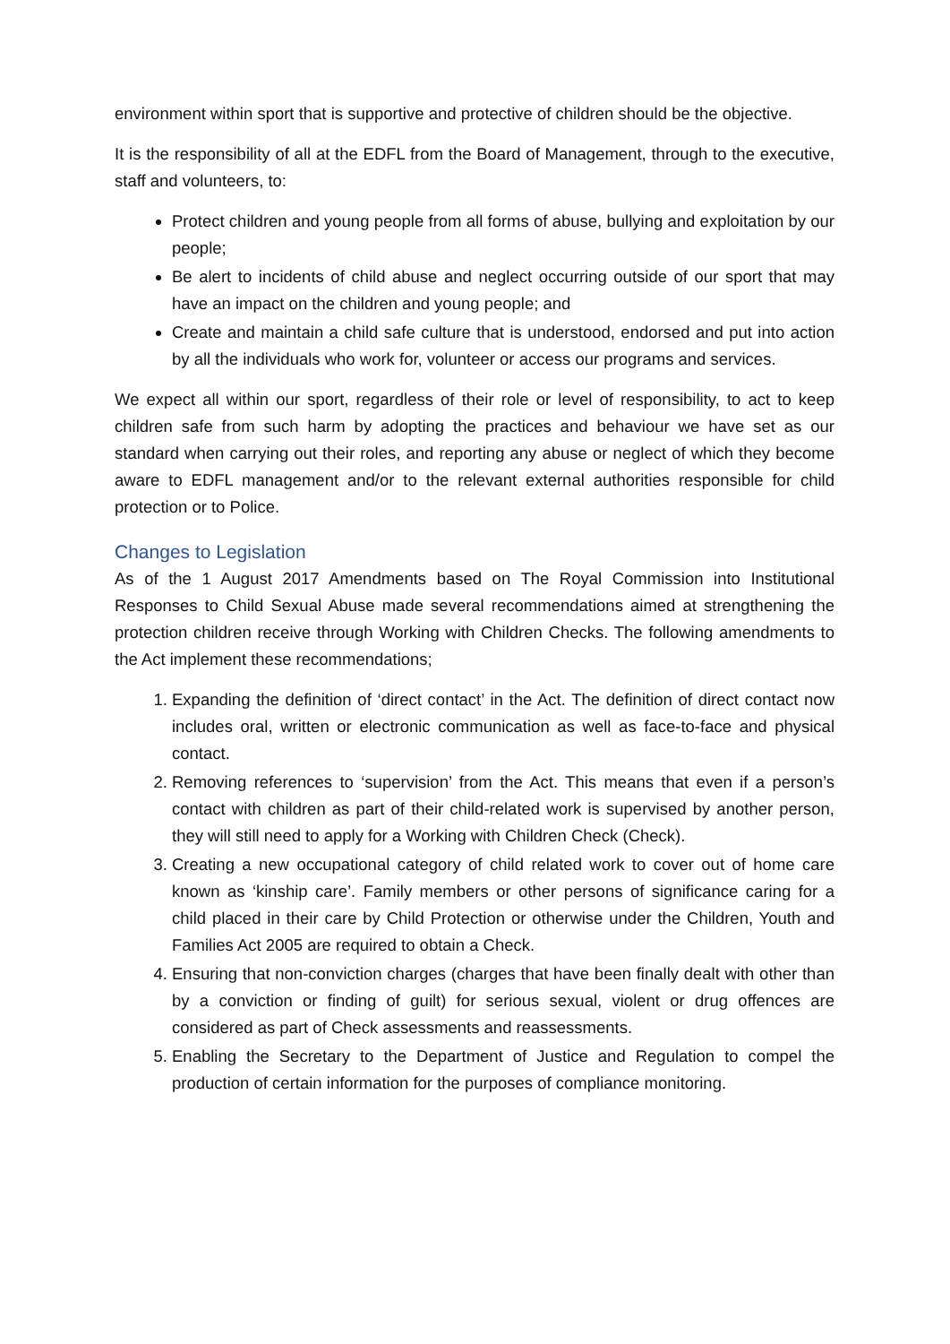environment within sport that is supportive and protective of children should be the objective.
It is the responsibility of all at the EDFL from the Board of Management, through to the executive, staff and volunteers, to:
Protect children and young people from all forms of abuse, bullying and exploitation by our people;
Be alert to incidents of child abuse and neglect occurring outside of our sport that may have an impact on the children and young people; and
Create and maintain a child safe culture that is understood, endorsed and put into action by all the individuals who work for, volunteer or access our programs and services.
We expect all within our sport, regardless of their role or level of responsibility, to act to keep children safe from such harm by adopting the practices and behaviour we have set as our standard when carrying out their roles, and reporting any abuse or neglect of which they become aware to EDFL management and/or to the relevant external authorities responsible for child protection or to Police.
Changes to Legislation
As of the 1 August 2017 Amendments based on The Royal Commission into Institutional Responses to Child Sexual Abuse made several recommendations aimed at strengthening the protection children receive through Working with Children Checks. The following amendments to the Act implement these recommendations;
1. Expanding the definition of ‘direct contact’ in the Act. The definition of direct contact now includes oral, written or electronic communication as well as face-to-face and physical contact.
2. Removing references to ‘supervision’ from the Act. This means that even if a person’s contact with children as part of their child-related work is supervised by another person, they will still need to apply for a Working with Children Check (Check).
3. Creating a new occupational category of child related work to cover out of home care known as ‘kinship care’. Family members or other persons of significance caring for a child placed in their care by Child Protection or otherwise under the Children, Youth and Families Act 2005 are required to obtain a Check.
4. Ensuring that non-conviction charges (charges that have been finally dealt with other than by a conviction or finding of guilt) for serious sexual, violent or drug offences are considered as part of Check assessments and reassessments.
5. Enabling the Secretary to the Department of Justice and Regulation to compel the production of certain information for the purposes of compliance monitoring.